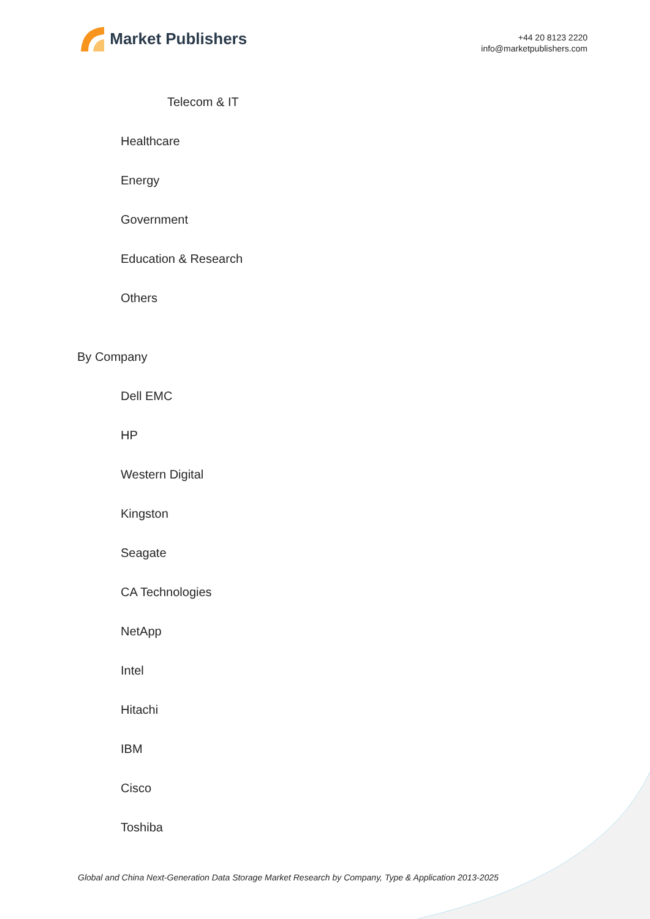Market Publishers
+44 20 8123 2220
info@marketpublishers.com
Telecom & IT
Healthcare
Energy
Government
Education & Research
Others
By Company
Dell EMC
HP
Western Digital
Kingston
Seagate
CA Technologies
NetApp
Intel
Hitachi
IBM
Cisco
Toshiba
Global and China Next-Generation Data Storage Market Research by Company, Type & Application 2013-2025